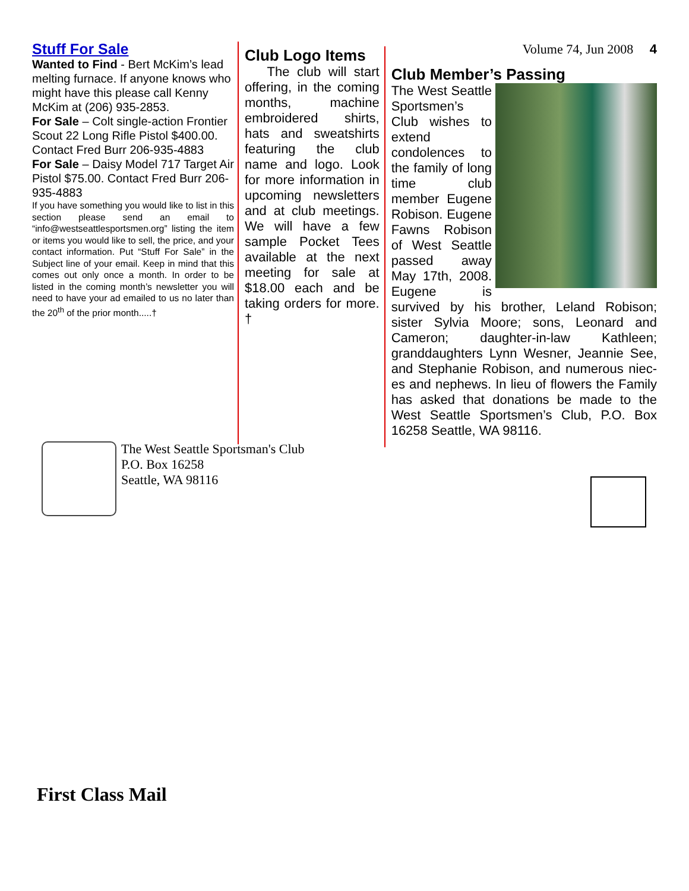Stuff For Sale
Wanted to Find - Bert McKim’s lead melting furnace. If anyone knows who might have this please call Kenny McKim at (206) 935-2853.
For Sale – Colt single-action Frontier Scout 22 Long Rifle Pistol $400.00. Contact Fred Burr 206-935-4883
For Sale – Daisy Model 717 Target Air Pistol $75.00. Contact Fred Burr 206-935-4883
If you have something you would like to list in this section please send an email to “info@westseattlesportsmen.org” listing the item or items you would like to sell, the price, and your contact information. Put “Stuff For Sale” in the Subject line of your email. Keep in mind that this comes out only once a month. In order to be listed in the coming month’s newsletter you will need to have your ad emailed to us no later than the 20<sup>th</sup> of the prior month.....†
Club Logo Items
The club will start offering, in the coming months, machine embroidered shirts, hats and sweatshirts featuring the club name and logo. Look for more information in upcoming newsletters and at club meetings. We will have a few sample Pocket Tees available at the next meeting for sale at $18.00 each and be taking orders for more. †
Volume 74, Jun 2008 4
Club Member’s Passing
The West Seattle Sportsmen’s Club wishes to extend condolences to the family of long time club member Eugene Robison. Eugene Fawns Robison of West Seattle passed away May 17th, 2008. Eugene is survived by his brother, Leland Robison; sister Sylvia Moore; sons, Leonard and Cameron; daughter-in-law Kathleen; granddaughters Lynn Wesner, Jeannie See, and Stephanie Robison, and numerous niec-es and nephews. In lieu of flowers the Family has asked that donations be made to the West Seattle Sportsmen’s Club, P.O. Box 16258 Seattle, WA 98116.
The West Seattle Sportsman's Club
P.O. Box 16258
Seattle, WA 98116
First Class Mail